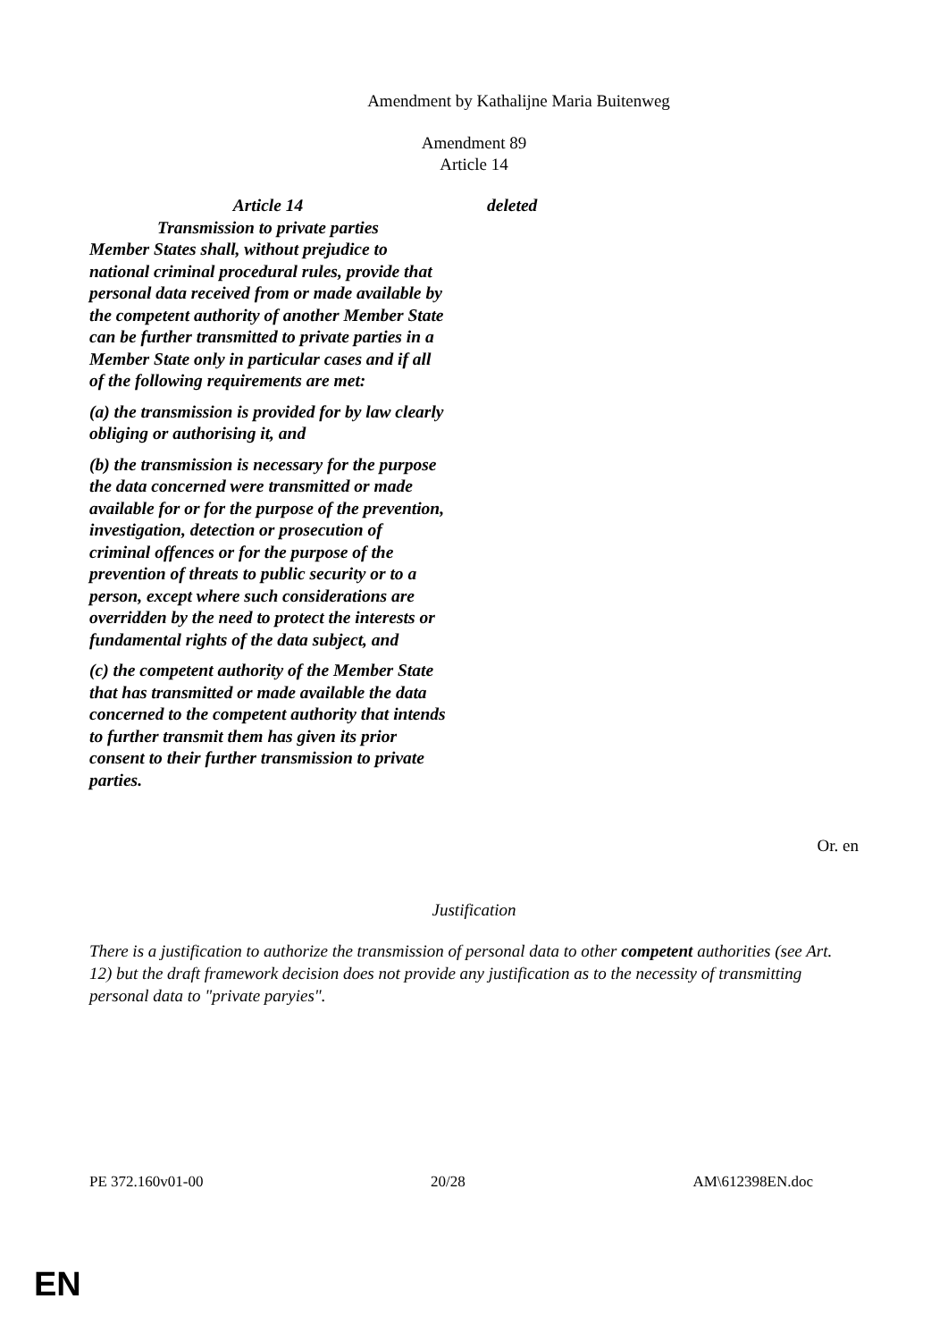Amendment by Kathalijne Maria Buitenweg
Amendment 89
Article 14
| Article 14 Transmission to private parties Member States shall, without prejudice to national criminal procedural rules, provide that personal data received from or made available by the competent authority of another Member State can be further transmitted to private parties in a Member State only in particular cases and if all of the following requirements are met: (a) the transmission is provided for by law clearly obliging or authorising it, and (b) the transmission is necessary for the purpose the data concerned were transmitted or made available for or for the purpose of the prevention, investigation, detection or prosecution of criminal offences or for the purpose of the prevention of threats to public security or to a person, except where such considerations are overridden by the need to protect the interests or fundamental rights of the data subject, and (c) the competent authority of the Member State that has transmitted or made available the data concerned to the competent authority that intends to further transmit them has given its prior consent to their further transmission to private parties. | deleted |
Or. en
Justification
There is a justification to authorize the transmission of personal data to other competent authorities (see Art. 12) but the draft framework decision does not provide any justification as to the necessity of transmitting personal data to "private paryies".
PE 372.160v01-00 20/28 AM\612398EN.doc
EN